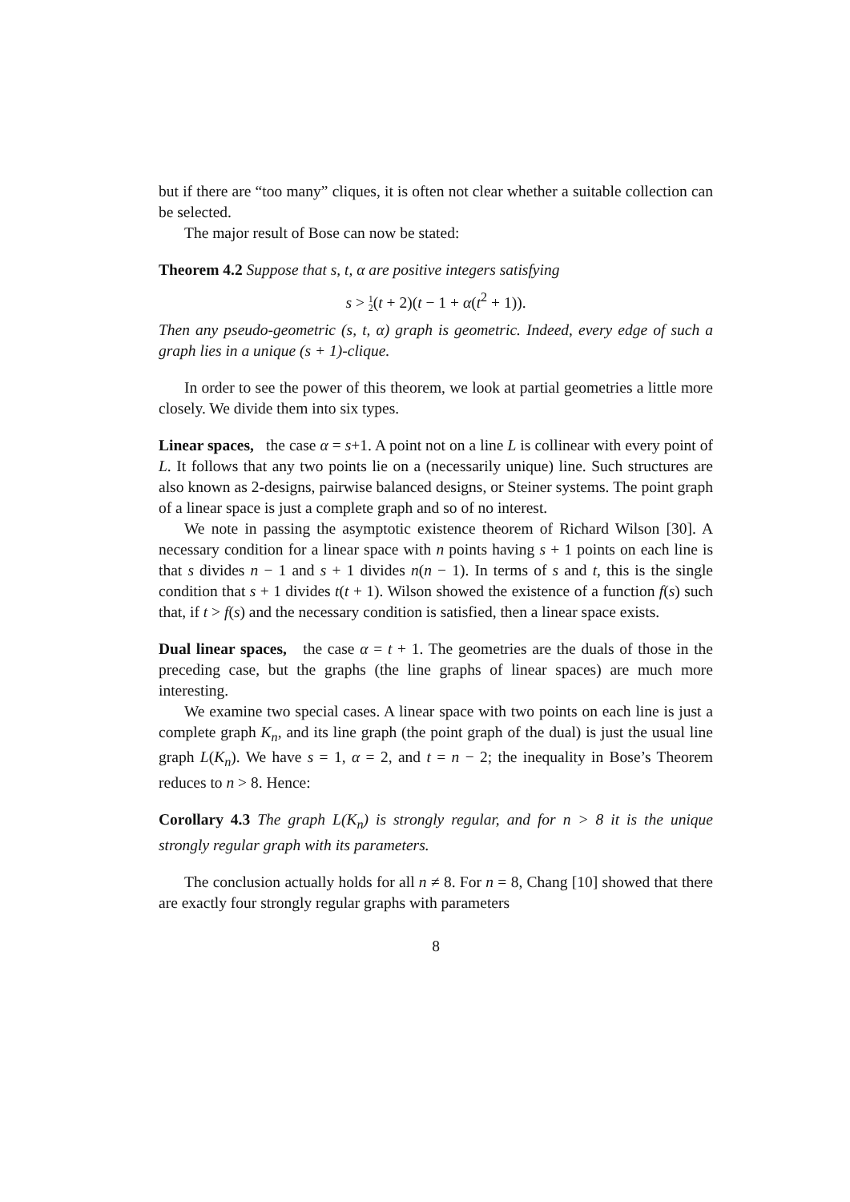but if there are “too many” cliques, it is often not clear whether a suitable collection can be selected.
The major result of Bose can now be stated:
Theorem 4.2 Suppose that s, t, α are positive integers satisfying
s > 1
2(t + 2)(t − 1 + α(t<sup>2</sup> + 1)).
Then any pseudo-geometric (s, t, α) graph is geometric. Indeed, every edge of such a graph lies in a unique (s + 1)-clique.
In order to see the power of this theorem, we look at partial geometries a little more closely. We divide them into six types.
Linear spaces, the case α = s+1. A point not on a line L is collinear with every point of L. It follows that any two points lie on a (necessarily unique) line. Such structures are also known as 2-designs, pairwise balanced designs, or Steiner systems. The point graph of a linear space is just a complete graph and so of no interest.
We note in passing the asymptotic existence theorem of Richard Wilson [30]. A necessary condition for a linear space with n points having s + 1 points on each line is that s divides n − 1 and s + 1 divides n(n − 1). In terms of s and t, this is the single condition that s + 1 divides t(t + 1). Wilson showed the existence of a function f(s) such that, if t > f(s) and the necessary condition is satisfied, then a linear space exists.
Dual linear spaces, the case α = t + 1. The geometries are the duals of those in the preceding case, but the graphs (the line graphs of linear spaces) are much more interesting.
We examine two special cases. A linear space with two points on each line is just a complete graph K<sub>n</sub>, and its line graph (the point graph of the dual) is just the usual line graph L(K<sub>n</sub>). We have s = 1, α = 2, and t = n − 2; the inequality in Bose’s Theorem reduces to n > 8. Hence:
Corollary 4.3 The graph L(K<sub>n</sub>) is strongly regular, and for n > 8 it is the unique strongly regular graph with its parameters.
The conclusion actually holds for all n ≠ 8. For n = 8, Chang [10] showed that there are exactly four strongly regular graphs with parameters
8